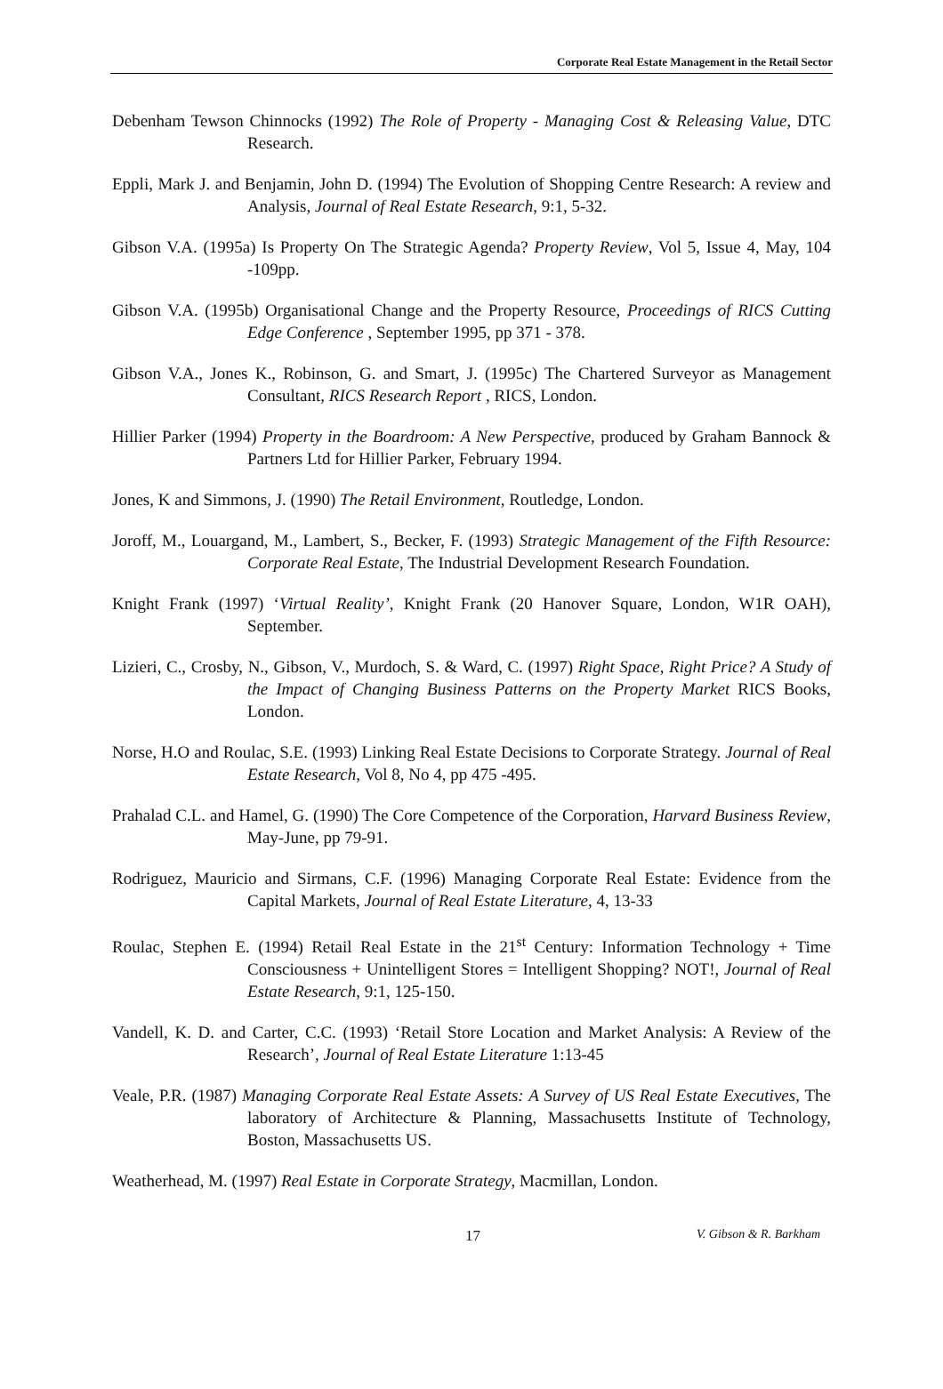Corporate Real Estate Management in the Retail Sector
Debenham Tewson Chinnocks (1992) The Role of Property - Managing Cost & Releasing Value, DTC Research.
Eppli, Mark J. and Benjamin, John D. (1994) The Evolution of Shopping Centre Research: A review and Analysis, Journal of Real Estate Research, 9:1, 5-32.
Gibson V.A. (1995a) Is Property On The Strategic Agenda? Property Review, Vol 5, Issue 4, May, 104 -109pp.
Gibson V.A. (1995b) Organisational Change and the Property Resource, Proceedings of RICS Cutting Edge Conference , September 1995, pp 371 - 378.
Gibson V.A., Jones K., Robinson, G. and Smart, J. (1995c) The Chartered Surveyor as Management Consultant, RICS Research Report , RICS, London.
Hillier Parker (1994) Property in the Boardroom: A New Perspective, produced by Graham Bannock & Partners Ltd for Hillier Parker, February 1994.
Jones, K and Simmons, J. (1990) The Retail Environment, Routledge, London.
Joroff, M., Louargand, M., Lambert, S., Becker, F. (1993) Strategic Management of the Fifth Resource: Corporate Real Estate, The Industrial Development Research Foundation.
Knight Frank (1997) ‘Virtual Reality’, Knight Frank (20 Hanover Square, London, W1R OAH), September.
Lizieri, C., Crosby, N., Gibson, V., Murdoch, S. & Ward, C. (1997) Right Space, Right Price? A Study of the Impact of Changing Business Patterns on the Property Market RICS Books, London.
Norse, H.O and Roulac, S.E. (1993) Linking Real Estate Decisions to Corporate Strategy. Journal of Real Estate Research, Vol 8, No 4, pp 475 -495.
Prahalad C.L. and Hamel, G. (1990) The Core Competence of the Corporation, Harvard Business Review, May-June, pp 79-91.
Rodriguez, Mauricio and Sirmans, C.F. (1996) Managing Corporate Real Estate: Evidence from the Capital Markets, Journal of Real Estate Literature, 4, 13-33
Roulac, Stephen E. (1994) Retail Real Estate in the 21<sup>st</sup> Century: Information Technology + Time Consciousness + Unintelligent Stores = Intelligent Shopping? NOT!, Journal of Real Estate Research, 9:1, 125-150.
Vandell, K. D. and Carter, C.C. (1993) ‘Retail Store Location and Market Analysis: A Review of the Research’, Journal of Real Estate Literature 1:13-45
Veale, P.R. (1987) Managing Corporate Real Estate Assets: A Survey of US Real Estate Executives, The laboratory of Architecture & Planning, Massachusetts Institute of Technology, Boston, Massachusetts US.
Weatherhead, M. (1997) Real Estate in Corporate Strategy, Macmillan, London.
17 V. Gibson & R. Barkham